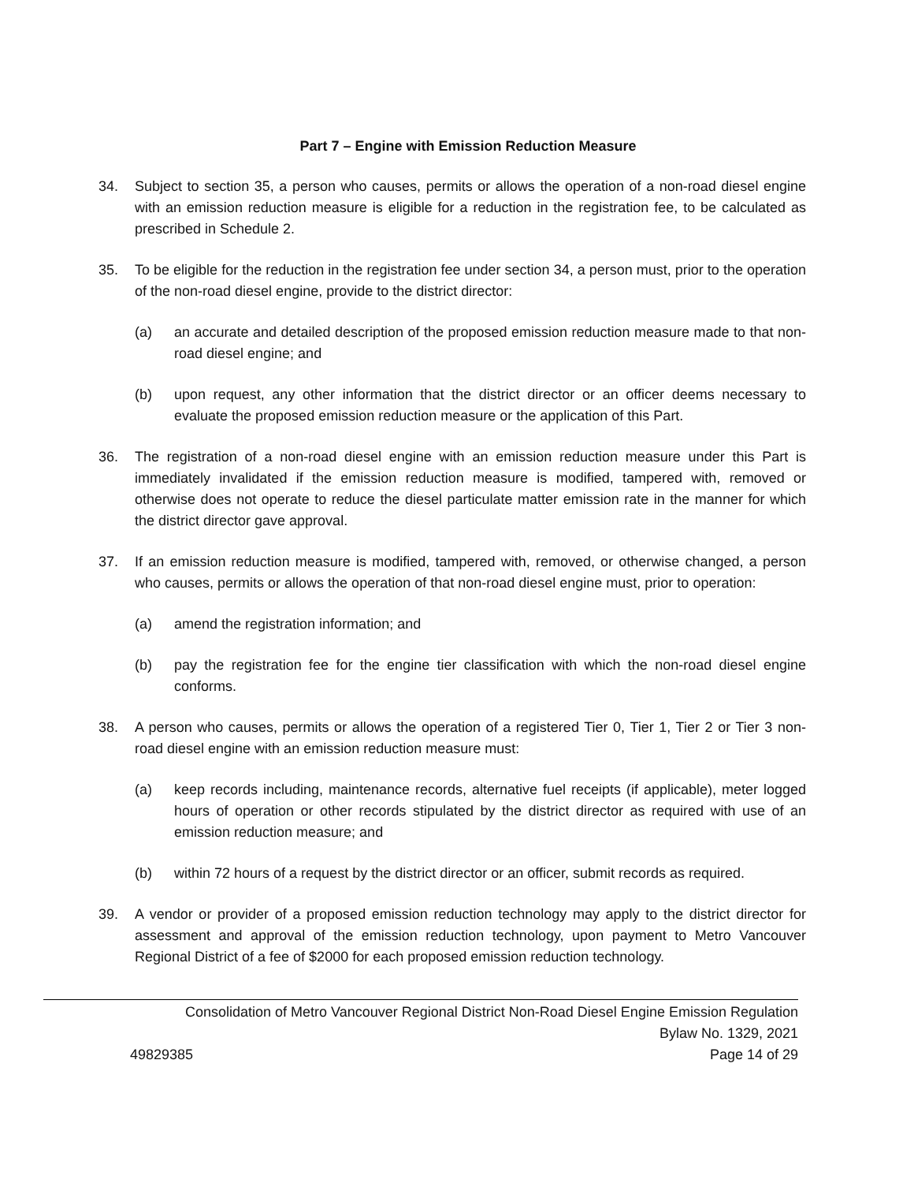Part 7 – Engine with Emission Reduction Measure
34. Subject to section 35, a person who causes, permits or allows the operation of a non-road diesel engine with an emission reduction measure is eligible for a reduction in the registration fee, to be calculated as prescribed in Schedule 2.
35. To be eligible for the reduction in the registration fee under section 34, a person must, prior to the operation of the non-road diesel engine, provide to the district director:
(a) an accurate and detailed description of the proposed emission reduction measure made to that non- road diesel engine; and
(b) upon request, any other information that the district director or an officer deems necessary to evaluate the proposed emission reduction measure or the application of this Part.
36. The registration of a non-road diesel engine with an emission reduction measure under this Part is immediately invalidated if the emission reduction measure is modified, tampered with, removed or otherwise does not operate to reduce the diesel particulate matter emission rate in the manner for which the district director gave approval.
37. If an emission reduction measure is modified, tampered with, removed, or otherwise changed, a person who causes, permits or allows the operation of that non-road diesel engine must, prior to operation:
(a) amend the registration information; and
(b) pay the registration fee for the engine tier classification with which the non-road diesel engine conforms.
38. A person who causes, permits or allows the operation of a registered Tier 0, Tier 1, Tier 2 or Tier 3 non-road diesel engine with an emission reduction measure must:
(a) keep records including, maintenance records, alternative fuel receipts (if applicable), meter logged hours of operation or other records stipulated by the district director as required with use of an emission reduction measure; and
(b) within 72 hours of a request by the district director or an officer, submit records as required.
39. A vendor or provider of a proposed emission reduction technology may apply to the district director for assessment and approval of the emission reduction technology, upon payment to Metro Vancouver Regional District of a fee of $2000 for each proposed emission reduction technology.
Consolidation of Metro Vancouver Regional District Non-Road Diesel Engine Emission Regulation
Bylaw No. 1329, 2021
49829385 Page 14 of 29